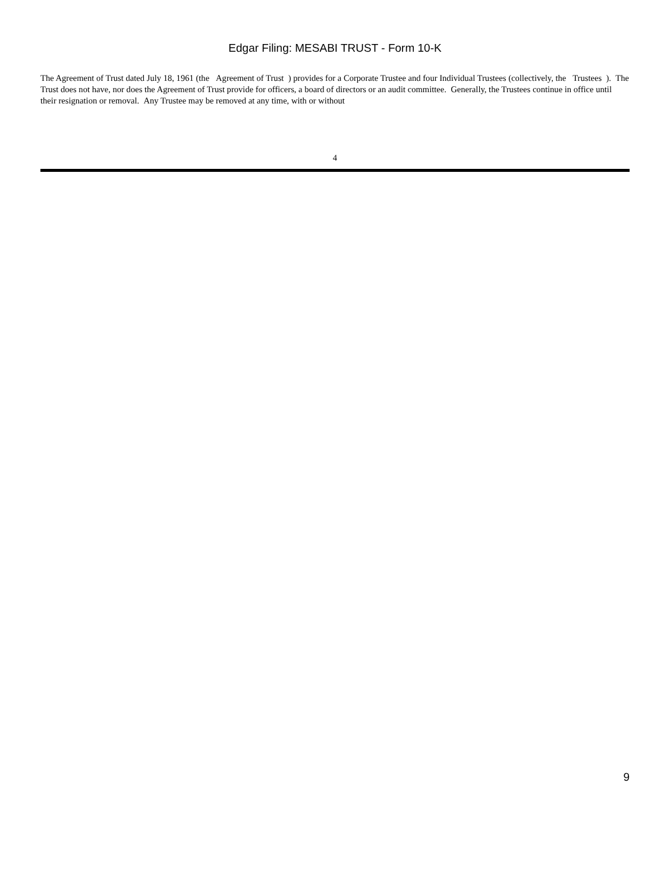Edgar Filing: MESABI TRUST - Form 10-K
The Agreement of Trust dated July 18, 1961 (the Agreement of Trust ) provides for a Corporate Trustee and four Individual Trustees (collectively, the Trustees ). The Trust does not have, nor does the Agreement of Trust provide for officers, a board of directors or an audit committee. Generally, the Trustees continue in office until their resignation or removal. Any Trustee may be removed at any time, with or without
4
9